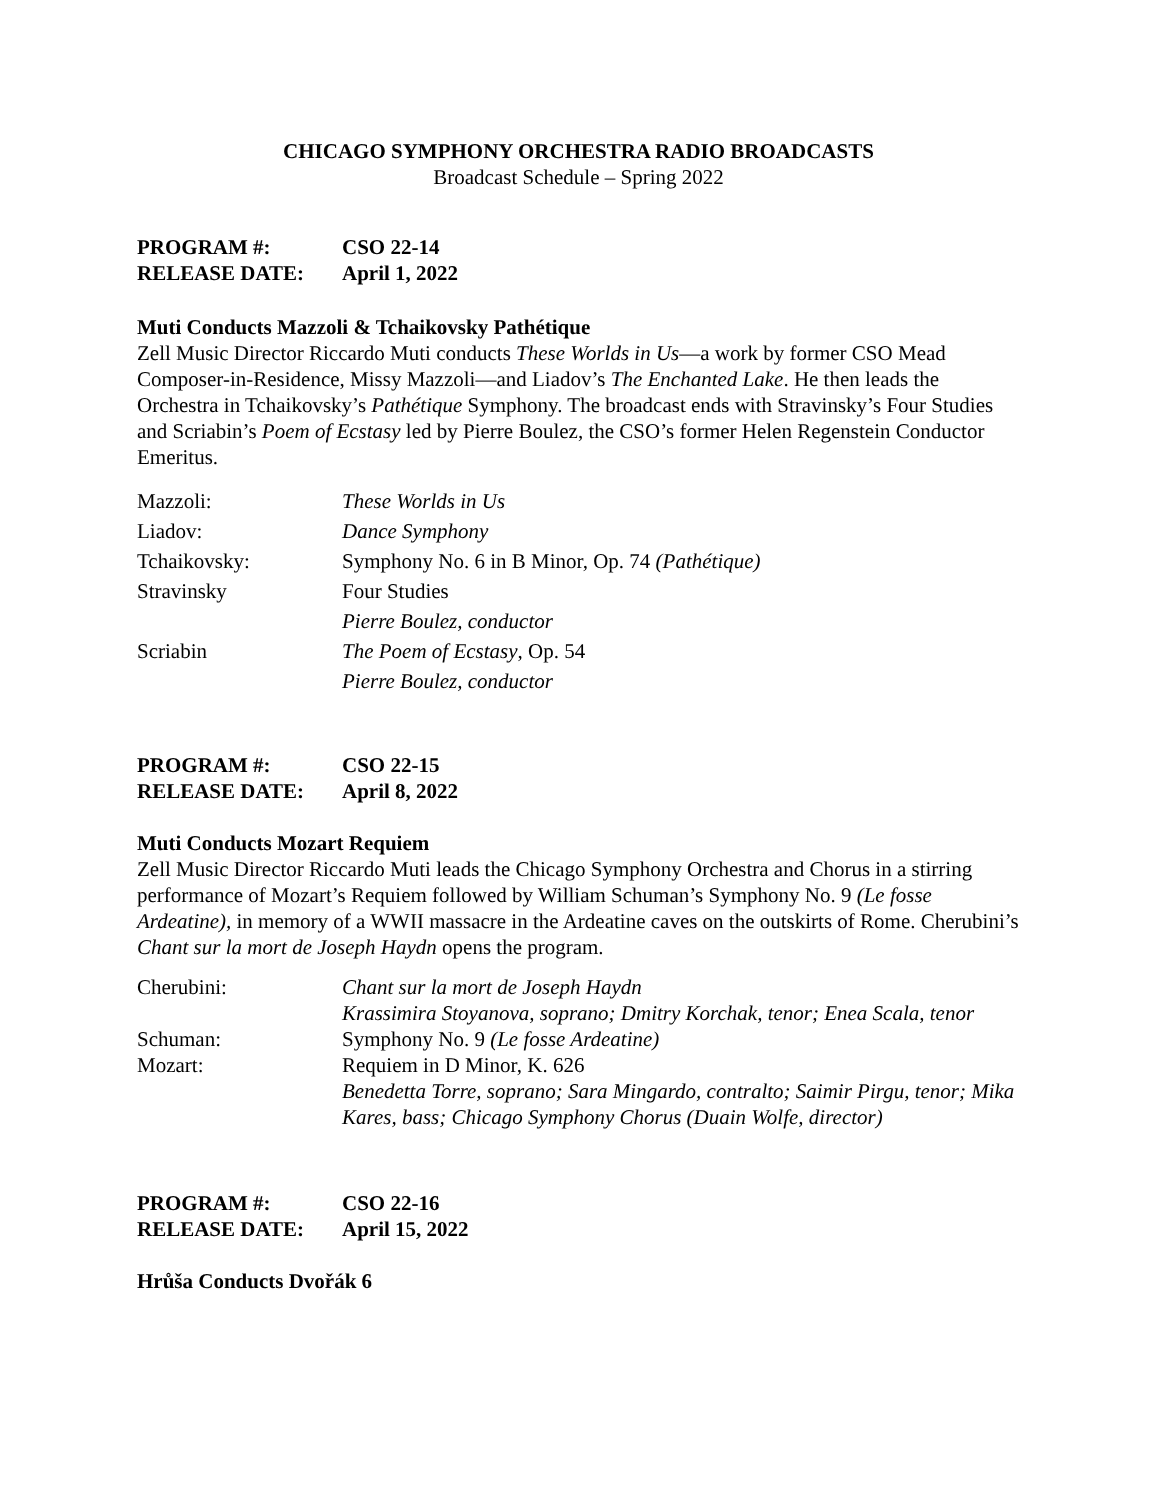CHICAGO SYMPHONY ORCHESTRA RADIO BROADCASTS
Broadcast Schedule – Spring 2022
| PROGRAM #: | CSO 22-14 |
| RELEASE DATE: | April 1, 2022 |
Muti Conducts Mazzoli & Tchaikovsky Pathétique
Zell Music Director Riccardo Muti conducts These Worlds in Us—a work by former CSO Mead Composer-in-Residence, Missy Mazzoli—and Liadov’s The Enchanted Lake. He then leads the Orchestra in Tchaikovsky’s Pathétique Symphony. The broadcast ends with Stravinsky’s Four Studies and Scriabin’s Poem of Ecstasy led by Pierre Boulez, the CSO’s former Helen Regenstein Conductor Emeritus.
| Mazzoli: | These Worlds in Us |
| Liadov: | Dance Symphony |
| Tchaikovsky: | Symphony No. 6 in B Minor, Op. 74 (Pathétique) |
| Stravinsky | Four Studies |
| | Pierre Boulez, conductor |
| Scriabin | The Poem of Ecstasy , Op. 54 |
| | Pierre Boulez, conductor |
| PROGRAM #: | CSO 22-15 |
| RELEASE DATE: | April 8, 2022 |
Muti Conducts Mozart Requiem
Zell Music Director Riccardo Muti leads the Chicago Symphony Orchestra and Chorus in a stirring performance of Mozart’s Requiem followed by William Schuman’s Symphony No. 9 (Le fosse Ardeatine), in memory of a WWII massacre in the Ardeatine caves on the outskirts of Rome. Cherubini’s Chant sur la mort de Joseph Haydn opens the program.
| Cherubini: | Chant sur la mort de Joseph Haydn Krassimira Stoyanova, soprano; Dmitry Korchak, tenor; Enea Scala, tenor |
| Schuman: | Symphony No. 9 (Le fosse Ardeatine) |
| Mozart: | Requiem in D Minor, K. 626 Benedetta Torre, soprano; Sara Mingardo, contralto; Saimir Pirgu, tenor; Mika Kares, bass; Chicago Symphony Chorus (Duain Wolfe, director) |
| PROGRAM #: | CSO 22-16 |
| RELEASE DATE: | April 15, 2022 |
Hrůša Conducts Dvořák 6